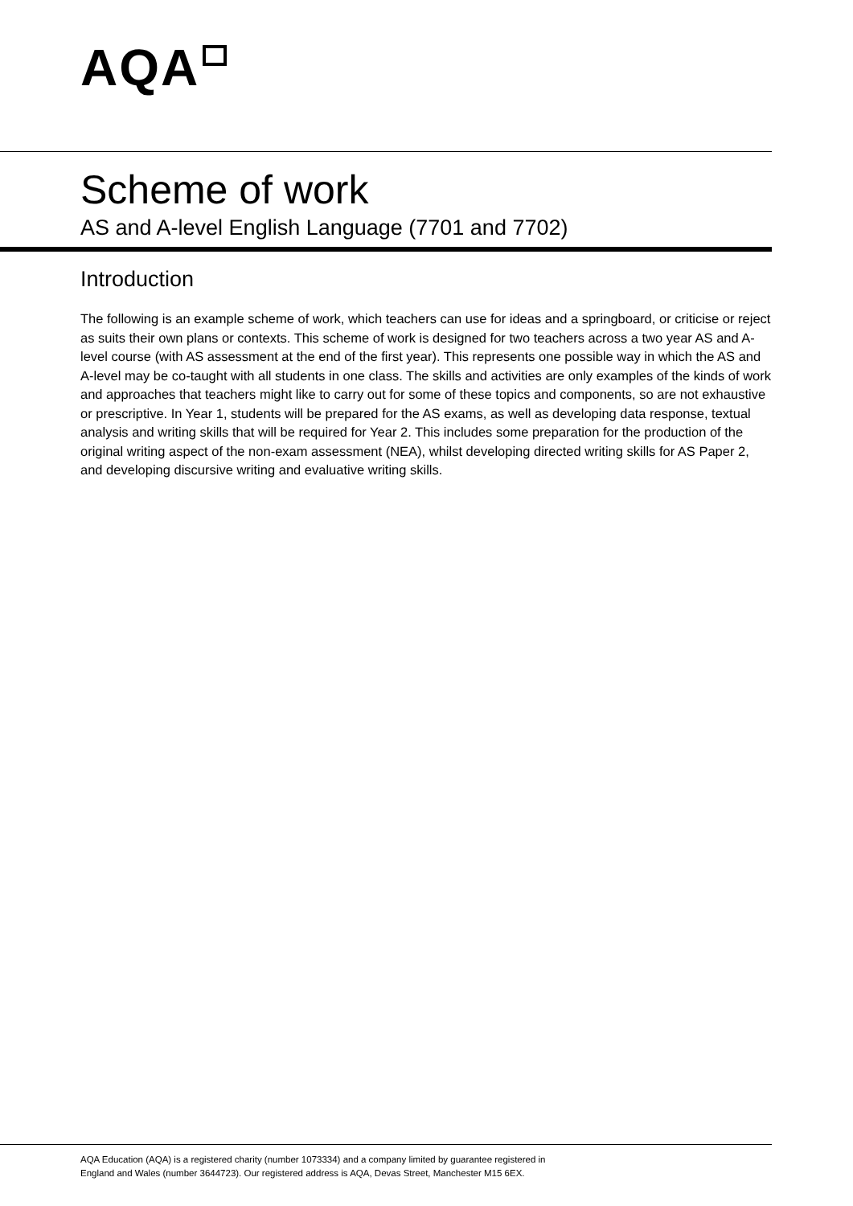AQA
Scheme of work
AS and A-level English Language (7701 and 7702)
Introduction
The following is an example scheme of work, which teachers can use for ideas and a springboard, or criticise or reject as suits their own plans or contexts. This scheme of work is designed for two teachers across a two year AS and A-level course (with AS assessment at the end of the first year). This represents one possible way in which the AS and A-level may be co-taught with all students in one class. The skills and activities are only examples of the kinds of work and approaches that teachers might like to carry out for some of these topics and components, so are not exhaustive or prescriptive. In Year 1, students will be prepared for the AS exams, as well as developing data response, textual analysis and writing skills that will be required for Year 2. This includes some preparation for the production of the original writing aspect of the non-exam assessment (NEA), whilst developing directed writing skills for AS Paper 2, and developing discursive writing and evaluative writing skills.
AQA Education (AQA) is a registered charity (number 1073334) and a company limited by guarantee registered in
England and Wales (number 3644723). Our registered address is AQA, Devas Street, Manchester M15 6EX.